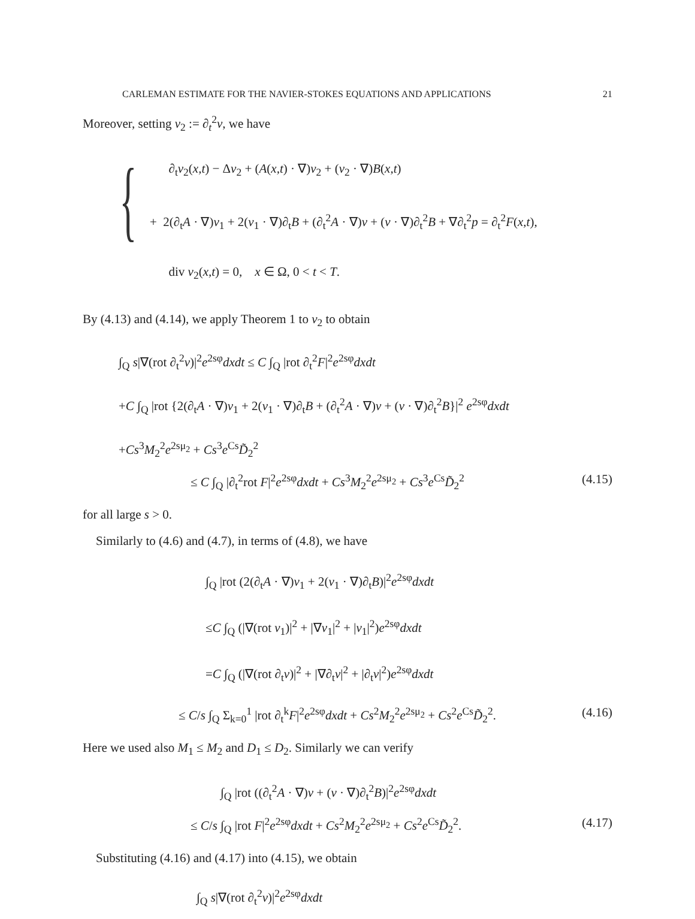CARLEMAN ESTIMATE FOR THE NAVIER-STOKES EQUATIONS AND APPLICATIONS 21
Moreover, setting v<sub>2</sub> := ∂<sub>t</sub><sup>2</sup>v, we have
{
∂<sub>t</sub>v<sub>2</sub>(x,t) − Δv<sub>2</sub> + (A(x,t) · ∇)v<sub>2</sub> + (v<sub>2</sub> · ∇)B(x,t)
+ 2(∂<sub>t</sub>A · ∇)v<sub>1</sub> + 2(v<sub>1</sub> · ∇)∂<sub>t</sub>B + (∂<sub>t</sub><sup>2</sup>A · ∇)v + (v · ∇)∂<sub>t</sub><sup>2</sup>B + ∇∂<sub>t</sub><sup>2</sup>p = ∂<sub>t</sub><sup>2</sup>F(x,t),
div v<sub>2</sub>(x,t) = 0, x ∈ Ω, 0 < t < T.
By (4.13) and (4.14), we apply Theorem 1 to v<sub>2</sub> to obtain
∫<sub>Q</sub> s|∇(rot ∂<sub>t</sub><sup>2</sup>v)|<sup>2</sup>e<sup>2sφ</sup>dxdt ≤ C ∫<sub>Q</sub> |rot ∂<sub>t</sub><sup>2</sup>F|<sup>2</sup>e<sup>2sφ</sup>dxdt
+C ∫<sub>Q</sub> |rot {2(∂<sub>t</sub>A · ∇)v<sub>1</sub> + 2(v<sub>1</sub> · ∇)∂<sub>t</sub>B + (∂<sub>t</sub><sup>2</sup>A · ∇)v + (v · ∇)∂<sub>t</sub><sup>2</sup>B}|<sup>2</sup> e<sup>2sφ</sup>dxdt
+Cs<sup>3</sup>M<sub>2</sub><sup>2</sup>e<sup>2sμ<sub>2</sub></sup> + Cs<sup>3</sup>e<sup>Cs</sup>D̃<sub>2</sub><sup>2</sup>
≤ C ∫<sub>Q</sub> |∂<sub>t</sub><sup>2</sup>rot F|<sup>2</sup>e<sup>2sφ</sup>dxdt + Cs<sup>3</sup>M<sub>2</sub><sup>2</sup>e<sup>2sμ<sub>2</sub></sup> + Cs<sup>3</sup>e<sup>Cs</sup>D̃<sub>2</sub><sup>2</sup> (4.15)
for all large s > 0.
Similarly to (4.6) and (4.7), in terms of (4.8), we have
∫<sub>Q</sub> |rot (2(∂<sub>t</sub>A · ∇)v<sub>1</sub> + 2(v<sub>1</sub> · ∇)∂<sub>t</sub>B)|<sup>2</sup>e<sup>2sφ</sup>dxdt
≤C ∫<sub>Q</sub> (|∇(rot v<sub>1</sub>)|<sup>2</sup> + |∇v<sub>1</sub>|<sup>2</sup> + |v<sub>1</sub>|<sup>2</sup>)e<sup>2sφ</sup>dxdt
=C ∫<sub>Q</sub> (|∇(rot ∂<sub>t</sub>v)|<sup>2</sup> + |∇∂<sub>t</sub>v|<sup>2</sup> + |∂<sub>t</sub>v|<sup>2</sup>)e<sup>2sφ</sup>dxdt
≤ C/s ∫<sub>Q</sub> Σ<sub>k=0</sub><sup>1</sup> |rot ∂<sub>t</sub><sup>k</sup>F|<sup>2</sup>e<sup>2sφ</sup>dxdt + Cs<sup>2</sup>M<sub>2</sub><sup>2</sup>e<sup>2sμ<sub>2</sub></sup> + Cs<sup>2</sup>e<sup>Cs</sup>D̃<sub>2</sub><sup>2</sup>. (4.16)
Here we used also M<sub>1</sub> ≤ M<sub>2</sub> and D<sub>1</sub> ≤ D<sub>2</sub>. Similarly we can verify
∫<sub>Q</sub> |rot ((∂<sub>t</sub><sup>2</sup>A · ∇)v + (v · ∇)∂<sub>t</sub><sup>2</sup>B)|<sup>2</sup>e<sup>2sφ</sup>dxdt
≤ C/s ∫<sub>Q</sub> |rot F|<sup>2</sup>e<sup>2sφ</sup>dxdt + Cs<sup>2</sup>M<sub>2</sub><sup>2</sup>e<sup>2sμ<sub>2</sub></sup> + Cs<sup>2</sup>e<sup>Cs</sup>D̃<sub>2</sub><sup>2</sup>. (4.17)
Substituting (4.16) and (4.17) into (4.15), we obtain
∫<sub>Q</sub> s|∇(rot ∂<sub>t</sub><sup>2</sup>v)|<sup>2</sup>e<sup>2sφ</sup>dxdt